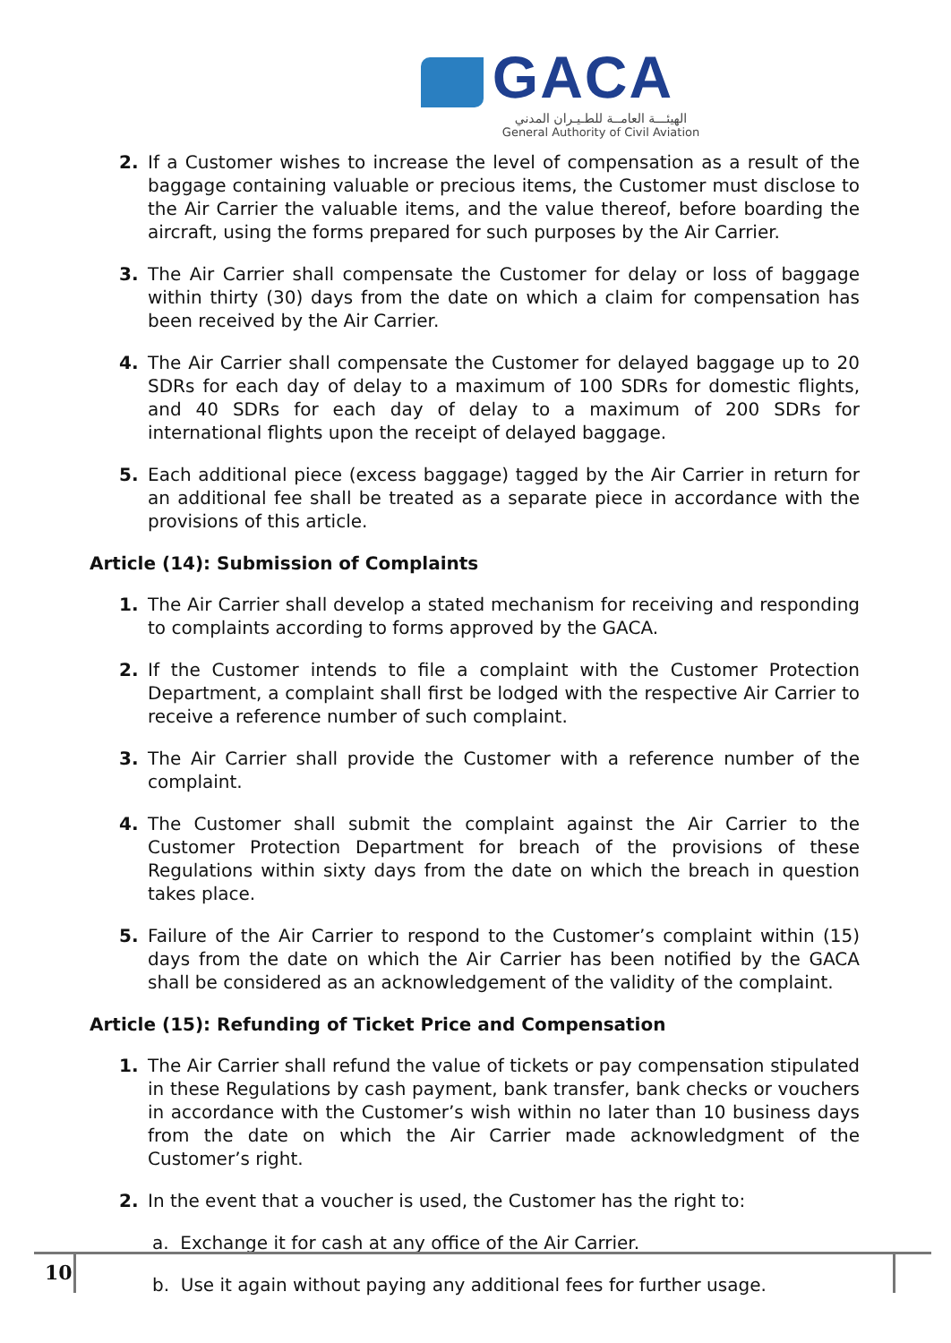GACA
الهيئـــة العامــة للطـيـران المدني
General Authority of Civil Aviation
2. If a Customer wishes to increase the level of compensation as a result of the baggage containing valuable or precious items, the Customer must disclose to the Air Carrier the valuable items, and the value thereof, before boarding the aircraft, using the forms prepared for such purposes by the Air Carrier.
3. The Air Carrier shall compensate the Customer for delay or loss of baggage within thirty (30) days from the date on which a claim for compensation has been received by the Air Carrier.
4. The Air Carrier shall compensate the Customer for delayed baggage up to 20 SDRs for each day of delay to a maximum of 100 SDRs for domestic flights, and 40 SDRs for each day of delay to a maximum of 200 SDRs for international flights upon the receipt of delayed baggage.
5. Each additional piece (excess baggage) tagged by the Air Carrier in return for an additional fee shall be treated as a separate piece in accordance with the provisions of this article.
Article (14): Submission of Complaints
1. The Air Carrier shall develop a stated mechanism for receiving and responding to complaints according to forms approved by the GACA.
2. If the Customer intends to file a complaint with the Customer Protection Department, a complaint shall first be lodged with the respective Air Carrier to receive a reference number of such complaint.
3. The Air Carrier shall provide the Customer with a reference number of the complaint.
4. The Customer shall submit the complaint against the Air Carrier to the Customer Protection Department for breach of the provisions of these Regulations within sixty days from the date on which the breach in question takes place.
5. Failure of the Air Carrier to respond to the Customer’s complaint within (15) days from the date on which the Air Carrier has been notified by the GACA shall be considered as an acknowledgement of the validity of the complaint.
Article (15): Refunding of Ticket Price and Compensation
1. The Air Carrier shall refund the value of tickets or pay compensation stipulated in these Regulations by cash payment, bank transfer, bank checks or vouchers in accordance with the Customer’s wish within no later than 10 business days from the date on which the Air Carrier made acknowledgment of the Customer’s right.
2. In the event that a voucher is used, the Customer has the right to:
a. Exchange it for cash at any office of the Air Carrier.
b. Use it again without paying any additional fees for further usage.
10